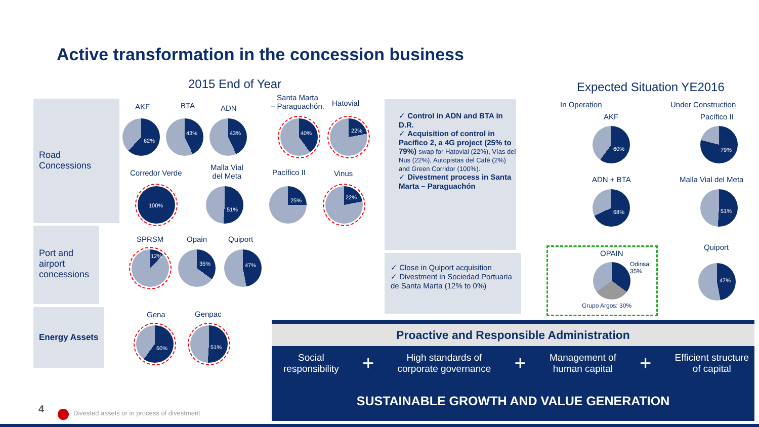Active transformation in the concession business
2015 End of Year Expected Situation YE2016
Road
Concessions
Port and
airport
concessions
Energy Assets
AKF BTA ADN
Santa Marta
– Paraguachón.
Hatovial
62%
43% 43% 40% 22%
Corredor Verde
Malla Vial
del Meta
Pacífico II Vinus
100%
51%
25% 22%
SPRSM Opain Quiport
12%
35% 47%
Gena Genpac
60% 51%
✓ Control in ADN and BTA in D.R.
✓ Acquisition of control in Pacifico 2, a 4G project (25% to 79%) swap for Hatovial (22%), Vías del Nus (22%), Autopistas del Café (2%) and Green Corridor (100%).
✓ Divestment process in Santa Marta – Paraguachón
✓ Close in Quiport acquisition
✓ Divestment in Sociedad Portuaria de Santa Marta (12% to 0%)
In Operation Under Construction
AKF Pacífico II
60% 79%
ADN + BTA Malla Vial del Meta
68% 51%
OPAIN
Odinsa:
35%
Grupo Argos: 30%
Quiport
47%
Proactive and Responsible Administration
Social
responsibility
+
High standards of
corporate governance
+
Management of
human capital
+
Efficient structure
of capital
SUSTAINABLE GROWTH AND VALUE GENERATION
4 Divested assets or in process of divestment